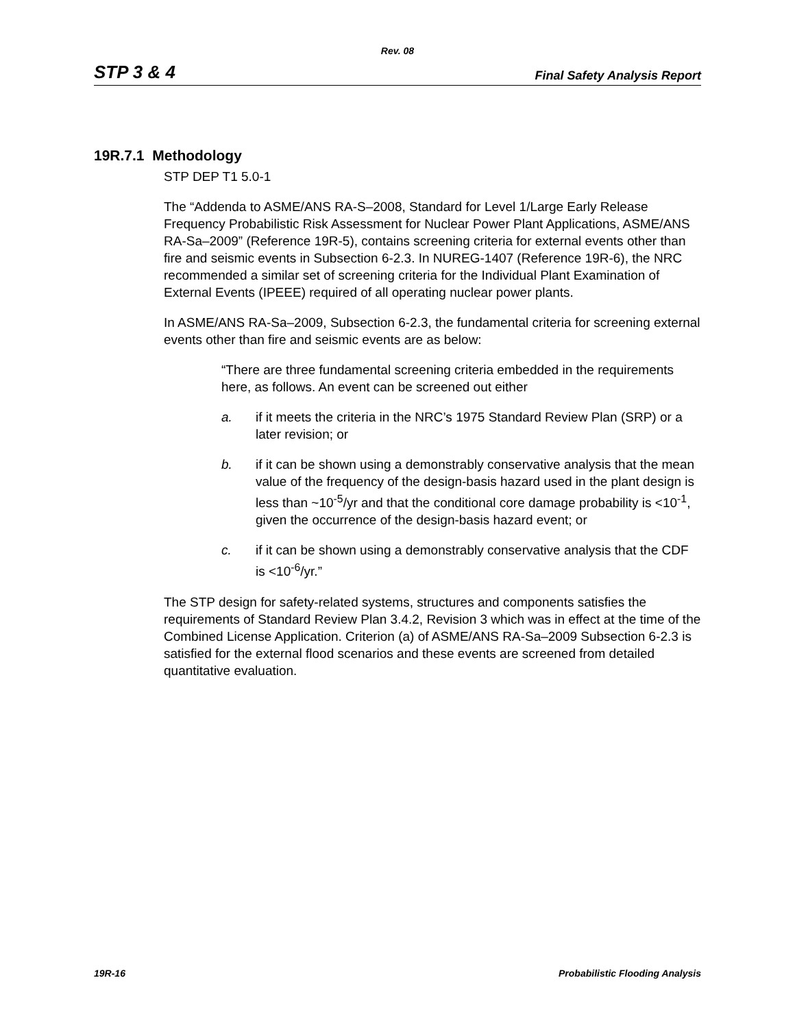Rev. 08
STP 3 & 4 Final Safety Analysis Report
19R.7.1 Methodology
STP DEP T1 5.0-1
The “Addenda to ASME/ANS RA-S–2008, Standard for Level 1/Large Early Release Frequency Probabilistic Risk Assessment for Nuclear Power Plant Applications, ASME/ANS RA-Sa–2009” (Reference 19R-5), contains screening criteria for external events other than fire and seismic events in Subsection 6-2.3. In NUREG-1407 (Reference 19R-6), the NRC recommended a similar set of screening criteria for the Individual Plant Examination of External Events (IPEEE) required of all operating nuclear power plants.
In ASME/ANS RA-Sa–2009, Subsection 6-2.3, the fundamental criteria for screening external events other than fire and seismic events are as below:
“There are three fundamental screening criteria embedded in the requirements here, as follows. An event can be screened out either
a. if it meets the criteria in the NRC’s 1975 Standard Review Plan (SRP) or a later revision; or
b. if it can be shown using a demonstrably conservative analysis that the mean value of the frequency of the design-basis hazard used in the plant design is less than ~10<sup>-5</sup>/yr and that the conditional core damage probability is <10<sup>-1</sup>, given the occurrence of the design-basis hazard event; or
c. if it can be shown using a demonstrably conservative analysis that the CDF is <10<sup>-6</sup>/yr.”
The STP design for safety-related systems, structures and components satisfies the requirements of Standard Review Plan 3.4.2, Revision 3 which was in effect at the time of the Combined License Application. Criterion (a) of ASME/ANS RA-Sa–2009 Subsection 6-2.3 is satisfied for the external flood scenarios and these events are screened from detailed quantitative evaluation.
19R-16 Probabilistic Flooding Analysis